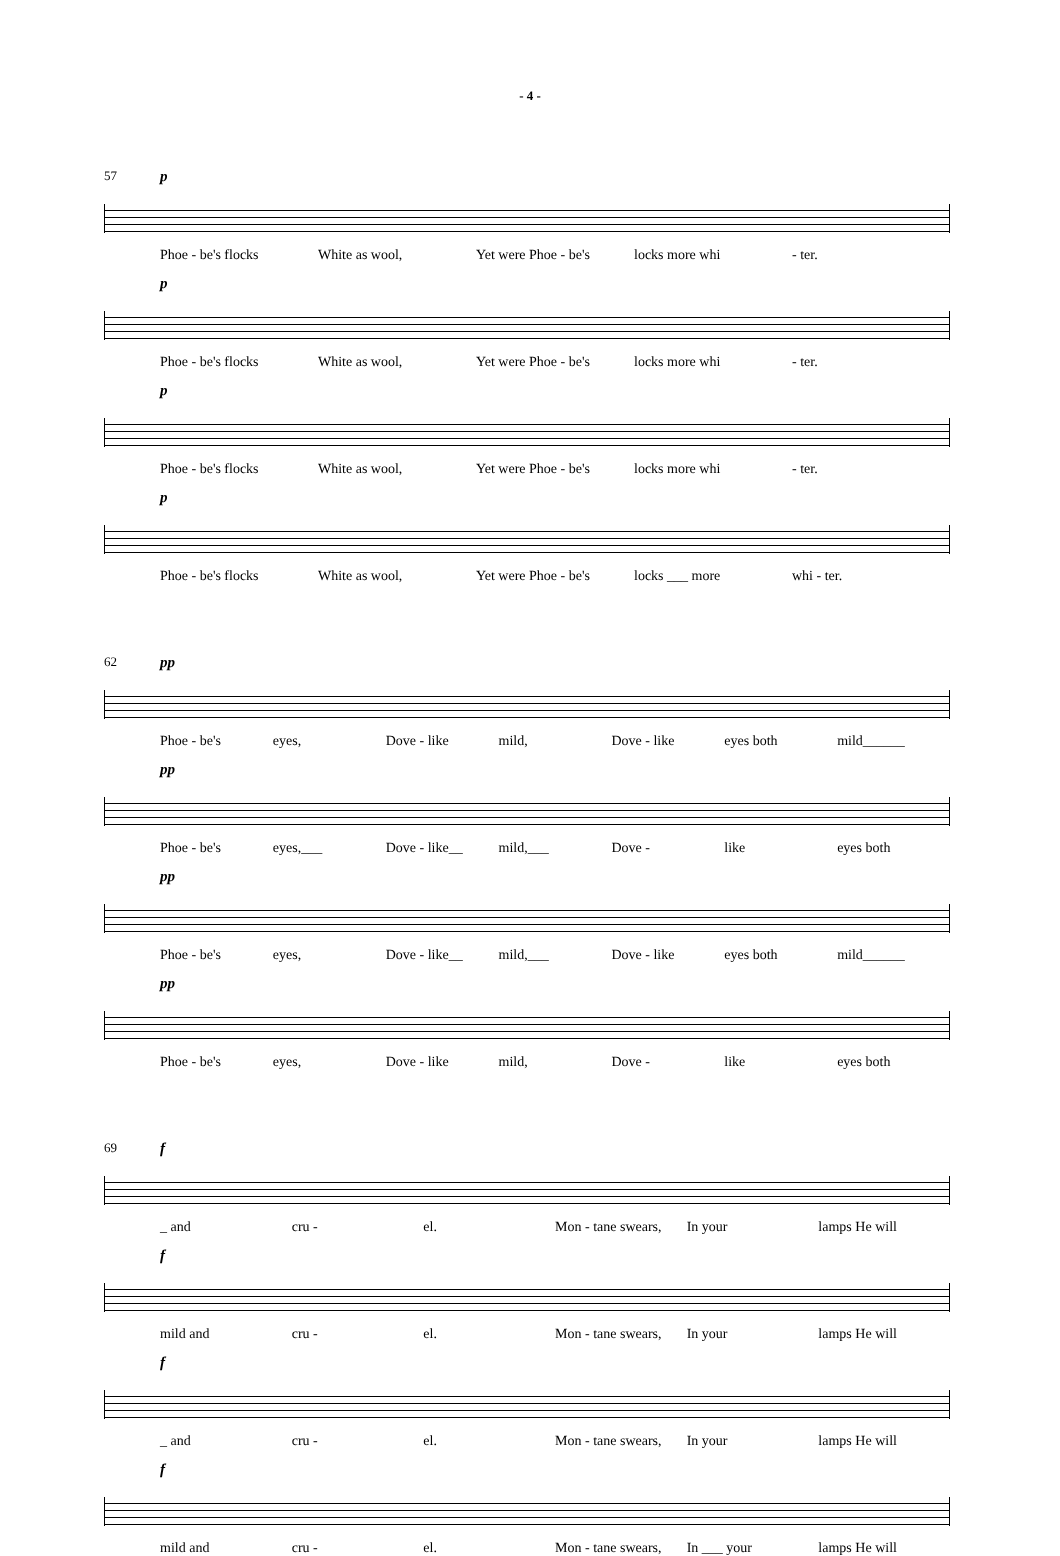- 4 -
57
p
Phoe - be's flocks White as wool, Yet were Phoe - be's locks more whi - ter.
p
Phoe - be's flocks White as wool, Yet were Phoe - be's locks more whi - ter.
p
Phoe - be's flocks White as wool, Yet were Phoe - be's locks more whi - ter.
p
Phoe - be's flocks White as wool, Yet were Phoe - be's locks ___ more whi - ter.
62
pp
Phoe - be's eyes, Dove - like mild, Dove - like eyes both mild______
pp
Phoe - be's eyes,___ Dove - like__ mild,___ Dove - like eyes both
pp
Phoe - be's eyes, Dove - like__ mild,___ Dove - like eyes both mild______
pp
Phoe - be's eyes, Dove - like mild, Dove - like eyes both
69
f
_ and cru - el. Mon - tane swears, In your lamps He will
f
mild and cru - el. Mon - tane swears, In your lamps He will
f
_ and cru - el. Mon - tane swears, In your lamps He will
f
mild and cru - el. Mon - tane swears, In ___ your lamps He will